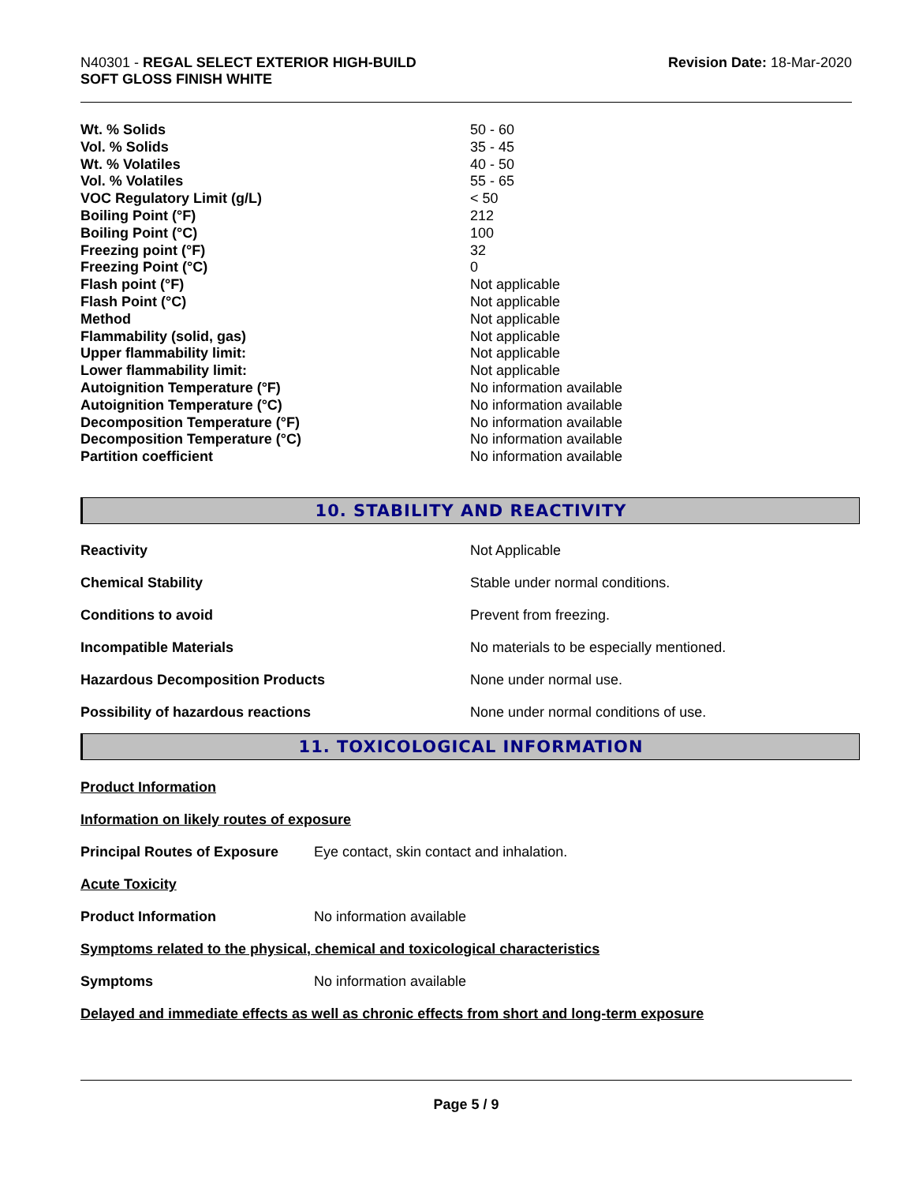N40301 - REGAL SELECT EXTERIOR HIGH-BUILD
SOFT GLOSS FINISH WHITE
Revision Date: 18-Mar-2020
| Wt. % Solids | 50 - 60 |
| Vol. % Solids | 35 - 45 |
| Wt. % Volatiles | 40 - 50 |
| Vol. % Volatiles | 55 - 65 |
| VOC Regulatory Limit (g/L) | < 50 |
| Boiling Point (°F) | 212 |
| Boiling Point (°C) | 100 |
| Freezing point (°F) | 32 |
| Freezing Point (°C) | 0 |
| Flash point (°F) | Not applicable |
| Flash Point (°C) | Not applicable |
| Method | Not applicable |
| Flammability (solid, gas) | Not applicable |
| Upper flammability limit: | Not applicable |
| Lower flammability limit: | Not applicable |
| Autoignition Temperature (°F) | No information available |
| Autoignition Temperature (°C) | No information available |
| Decomposition Temperature (°F) | No information available |
| Decomposition Temperature (°C) | No information available |
| Partition coefficient | No information available |
10. STABILITY AND REACTIVITY
| Reactivity | Not Applicable |
| Chemical Stability | Stable under normal conditions. |
| Conditions to avoid | Prevent from freezing. |
| Incompatible Materials | No materials to be especially mentioned. |
| Hazardous Decomposition Products | None under normal use. |
| Possibility of hazardous reactions | None under normal conditions of use. |
11. TOXICOLOGICAL INFORMATION
Product Information
Information on likely routes of exposure
Principal Routes of Exposure Eye contact, skin contact and inhalation.
Acute Toxicity
Product Information No information available
Symptoms related to the physical, chemical and toxicological characteristics
Symptoms No information available
Delayed and immediate effects as well as chronic effects from short and long-term exposure
Page 5 / 9